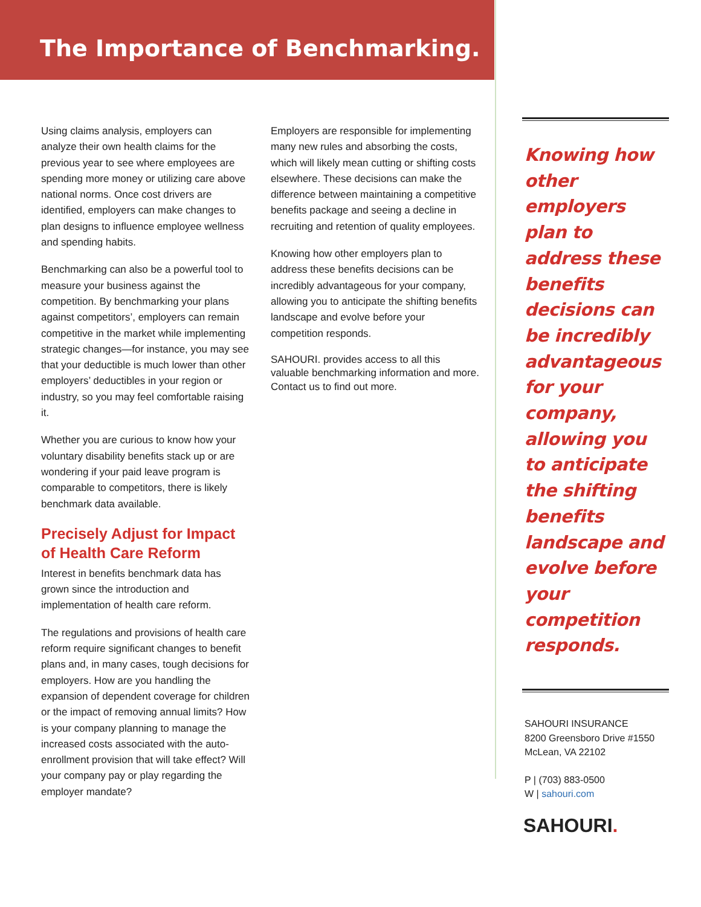The Importance of Benchmarking.
Using claims analysis, employers can analyze their own health claims for the previous year to see where employees are spending more money or utilizing care above national norms. Once cost drivers are identified, employers can make changes to plan designs to influence employee wellness and spending habits.
Benchmarking can also be a powerful tool to measure your business against the competition. By benchmarking your plans against competitors’, employers can remain competitive in the market while implementing strategic changes—for instance, you may see that your deductible is much lower than other employers’ deductibles in your region or industry, so you may feel comfortable raising it.
Whether you are curious to know how your voluntary disability benefits stack up or are wondering if your paid leave program is comparable to competitors, there is likely benchmark data available.
Precisely Adjust for Impact of Health Care Reform
Interest in benefits benchmark data has grown since the introduction and implementation of health care reform.
The regulations and provisions of health care reform require significant changes to benefit plans and, in many cases, tough decisions for employers. How are you handling the expansion of dependent coverage for children or the impact of removing annual limits? How is your company planning to manage the increased costs associated with the auto-enrollment provision that will take effect? Will your company pay or play regarding the employer mandate?
Employers are responsible for implementing many new rules and absorbing the costs, which will likely mean cutting or shifting costs elsewhere. These decisions can make the difference between maintaining a competitive benefits package and seeing a decline in recruiting and retention of quality employees.
Knowing how other employers plan to address these benefits decisions can be incredibly advantageous for your company, allowing you to anticipate the shifting benefits landscape and evolve before your competition responds.
SAHOURI. provides access to all this valuable benchmarking information and more. Contact us to find out more.
Knowing how other employers plan to address these benefits decisions can be incredibly advantageous for your company, allowing you to anticipate the shifting benefits landscape and evolve before your competition responds.
SAHOURI INSURANCE
8200 Greensboro Drive #1550
McLean, VA 22102
P | (703) 883-0500
W | sahouri.com
SAHOURI.